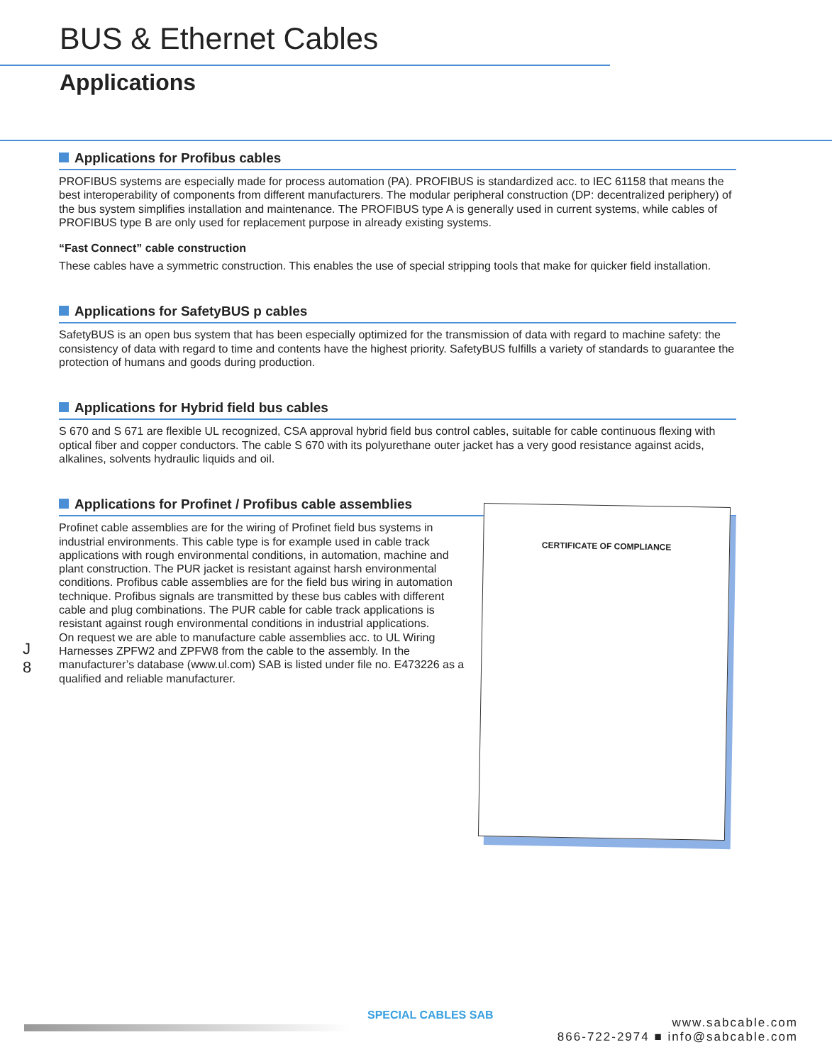BUS & Ethernet Cables
Applications
Applications for Profibus cables
PROFIBUS systems are especially made for process automation (PA). PROFIBUS is standardized acc. to IEC 61158 that means the best interoperability of components from different manufacturers. The modular peripheral construction (DP: decentralized periphery) of the bus system simplifies installation and maintenance. The PROFIBUS type A is generally used in current systems, while cables of PROFIBUS type B are only used for replacement purpose in already existing systems.
“Fast Connect” cable construction
These cables have a symmetric construction. This enables the use of special stripping tools that make for quicker field installation.
Applications for SafetyBUS p cables
SafetyBUS is an open bus system that has been especially optimized for the transmission of data with regard to machine safety: the consistency of data with regard to time and contents have the highest priority. SafetyBUS fulfills a variety of standards to guarantee the protection of humans and goods during production.
Applications for Hybrid field bus cables
S 670 and S 671 are flexible UL recognized, CSA approval hybrid field bus control cables, suitable for cable continuous flexing with optical fiber and copper conductors. The cable S 670 with its polyurethane outer jacket has a very good resistance against acids, alkalines, solvents hydraulic liquids and oil.
Applications for Profinet / Profibus cable assemblies
Profinet cable assemblies are for the wiring of Profinet field bus systems in industrial environments. This cable type is for example used in cable track applications with rough environmental conditions, in automation, machine and plant construction. The PUR jacket is resistant against harsh environmental conditions. Profibus cable assemblies are for the field bus wiring in automation technique. Profibus signals are transmitted by these bus cables with different cable and plug combinations. The PUR cable for cable track applications is resistant against rough environmental conditions in industrial applications.
On request we are able to manufacture cable assemblies acc. to UL Wiring Harnesses ZPFW2 and ZPFW8 from the cable to the assembly. In the manufacturer’s database (www.ul.com) SAB is listed under file no. E473226 as a qualified and reliable manufacturer.
J
8
CERTIFICATE OF COMPLIANCE
SPECIAL CABLES SAB
www.sabcable.com
866-722-2974 ■ info@sabcable.com